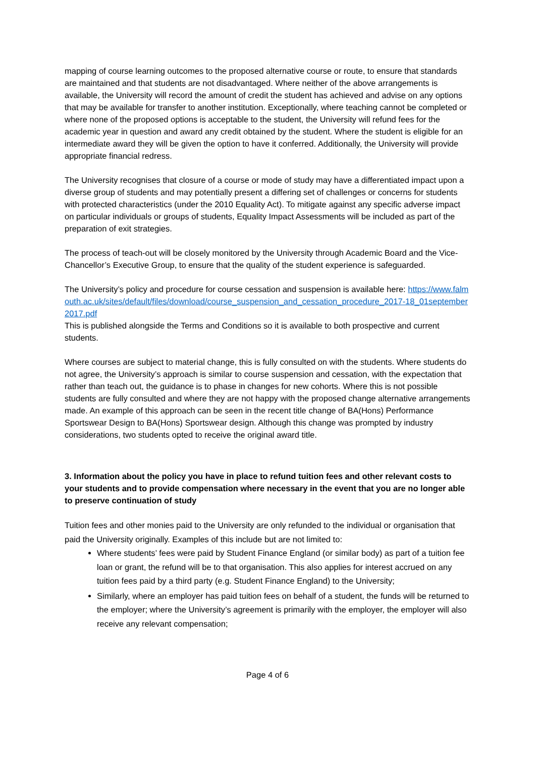mapping of course learning outcomes to the proposed alternative course or route, to ensure that standards are maintained and that students are not disadvantaged. Where neither of the above arrangements is available, the University will record the amount of credit the student has achieved and advise on any options that may be available for transfer to another institution. Exceptionally, where teaching cannot be completed or where none of the proposed options is acceptable to the student, the University will refund fees for the academic year in question and award any credit obtained by the student. Where the student is eligible for an intermediate award they will be given the option to have it conferred. Additionally, the University will provide appropriate financial redress.
The University recognises that closure of a course or mode of study may have a differentiated impact upon a diverse group of students and may potentially present a differing set of challenges or concerns for students with protected characteristics (under the 2010 Equality Act). To mitigate against any specific adverse impact on particular individuals or groups of students, Equality Impact Assessments will be included as part of the preparation of exit strategies.
The process of teach-out will be closely monitored by the University through Academic Board and the Vice-Chancellor’s Executive Group, to ensure that the quality of the student experience is safeguarded.
The University’s policy and procedure for course cessation and suspension is available here: https://www.falmouth.ac.uk/sites/default/files/download/course_suspension_and_cessation_procedure_2017-18_01september2017.pdf
This is published alongside the Terms and Conditions so it is available to both prospective and current students.
Where courses are subject to material change, this is fully consulted on with the students. Where students do not agree, the University’s approach is similar to course suspension and cessation, with the expectation that rather than teach out, the guidance is to phase in changes for new cohorts. Where this is not possible students are fully consulted and where they are not happy with the proposed change alternative arrangements made. An example of this approach can be seen in the recent title change of BA(Hons) Performance Sportswear Design to BA(Hons) Sportswear design. Although this change was prompted by industry considerations, two students opted to receive the original award title.
3. Information about the policy you have in place to refund tuition fees and other relevant costs to your students and to provide compensation where necessary in the event that you are no longer able to preserve continuation of study
Tuition fees and other monies paid to the University are only refunded to the individual or organisation that paid the University originally. Examples of this include but are not limited to:
Where students’ fees were paid by Student Finance England (or similar body) as part of a tuition fee loan or grant, the refund will be to that organisation. This also applies for interest accrued on any tuition fees paid by a third party (e.g. Student Finance England) to the University;
Similarly, where an employer has paid tuition fees on behalf of a student, the funds will be returned to the employer; where the University’s agreement is primarily with the employer, the employer will also receive any relevant compensation;
Page 4 of 6